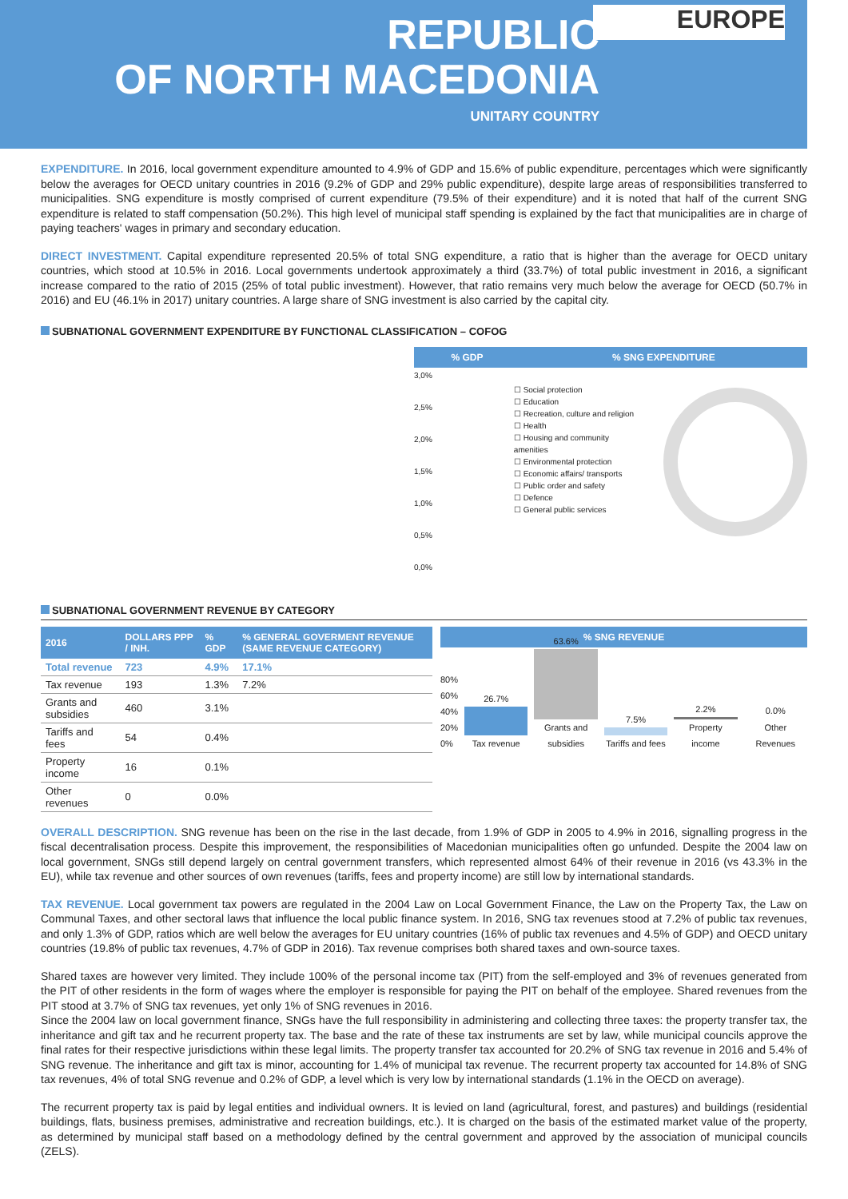REPUBLIC
OF NORTH MACEDONIA
UNITARY COUNTRY
EUROPE
EXPENDITURE. In 2016, local government expenditure amounted to 4.9% of GDP and 15.6% of public expenditure, percentages which were significantly below the averages for OECD unitary countries in 2016 (9.2% of GDP and 29% public expenditure), despite large areas of responsibilities transferred to municipalities. SNG expenditure is mostly comprised of current expenditure (79.5% of their expenditure) and it is noted that half of the current SNG expenditure is related to staff compensation (50.2%). This high level of municipal staff spending is explained by the fact that municipalities are in charge of paying teachers' wages in primary and secondary education.
DIRECT INVESTMENT. Capital expenditure represented 20.5% of total SNG expenditure, a ratio that is higher than the average for OECD unitary countries, which stood at 10.5% in 2016. Local governments undertook approximately a third (33.7%) of total public investment in 2016, a significant increase compared to the ratio of 2015 (25% of total public investment). However, that ratio remains very much below the average for OECD (50.7% in 2016) and EU (46.1% in 2017) unitary countries. A large share of SNG investment is also carried by the capital city.
SUBNATIONAL GOVERNMENT EXPENDITURE BY FUNCTIONAL CLASSIFICATION – COFOG
| % GDP | % SNG EXPENDITURE |
| --- | --- |
3,0%
2,5%
2,0%
1,5%
1,0%
0,5%
0,0%
☐ Social protection
☐ Education
☐ Recreation, culture and religion
☐ Health
☐ Housing and community amenities
☐ Environmental protection
☐ Economic affairs/ transports
☐ Public order and safety
☐ Defence
☐ General public services
SUBNATIONAL GOVERNMENT REVENUE BY CATEGORY
| 2016 | DOLLARS PPP / INH. | % GDP | % GENERAL GOVERMENT REVENUE (SAME REVENUE CATEGORY) |
| --- | --- | --- | --- |
| Total revenue | 723 | 4.9% | 17.1% |
| Tax revenue | 193 | 1.3% | 7.2% |
| Grants and subsidies | 460 | 3.1% | |
| Tariffs and fees | 54 | 0.4% | |
| Property income | 16 | 0.1% | |
| Other revenues | 0 | 0.0% | |
| % SNG REVENUE |
| --- |
80%
60%
40%
20%
0%
26.7%
Tax revenue
63.6%
Grants and subsidies
7.5%
Tariffs and fees
2.2%
Property income
0.0%
Other Revenues
OVERALL DESCRIPTION. SNG revenue has been on the rise in the last decade, from 1.9% of GDP in 2005 to 4.9% in 2016, signalling progress in the fiscal decentralisation process. Despite this improvement, the responsibilities of Macedonian municipalities often go unfunded. Despite the 2004 law on local government, SNGs still depend largely on central government transfers, which represented almost 64% of their revenue in 2016 (vs 43.3% in the EU), while tax revenue and other sources of own revenues (tariffs, fees and property income) are still low by international standards.
TAX REVENUE. Local government tax powers are regulated in the 2004 Law on Local Government Finance, the Law on the Property Tax, the Law on Communal Taxes, and other sectoral laws that influence the local public finance system. In 2016, SNG tax revenues stood at 7.2% of public tax revenues, and only 1.3% of GDP, ratios which are well below the averages for EU unitary countries (16% of public tax revenues and 4.5% of GDP) and OECD unitary countries (19.8% of public tax revenues, 4.7% of GDP in 2016). Tax revenue comprises both shared taxes and own-source taxes.
Shared taxes are however very limited. They include 100% of the personal income tax (PIT) from the self-employed and 3% of revenues generated from the PIT of other residents in the form of wages where the employer is responsible for paying the PIT on behalf of the employee. Shared revenues from the PIT stood at 3.7% of SNG tax revenues, yet only 1% of SNG revenues in 2016.
Since the 2004 law on local government finance, SNGs have the full responsibility in administering and collecting three taxes: the property transfer tax, the inheritance and gift tax and he recurrent property tax. The base and the rate of these tax instruments are set by law, while municipal councils approve the final rates for their respective jurisdictions within these legal limits. The property transfer tax accounted for 20.2% of SNG tax revenue in 2016 and 5.4% of SNG revenue. The inheritance and gift tax is minor, accounting for 1.4% of municipal tax revenue. The recurrent property tax accounted for 14.8% of SNG tax revenues, 4% of total SNG revenue and 0.2% of GDP, a level which is very low by international standards (1.1% in the OECD on average).
The recurrent property tax is paid by legal entities and individual owners. It is levied on land (agricultural, forest, and pastures) and buildings (residential buildings, flats, business premises, administrative and recreation buildings, etc.). It is charged on the basis of the estimated market value of the property, as determined by municipal staff based on a methodology defined by the central government and approved by the association of municipal councils (ZELS).